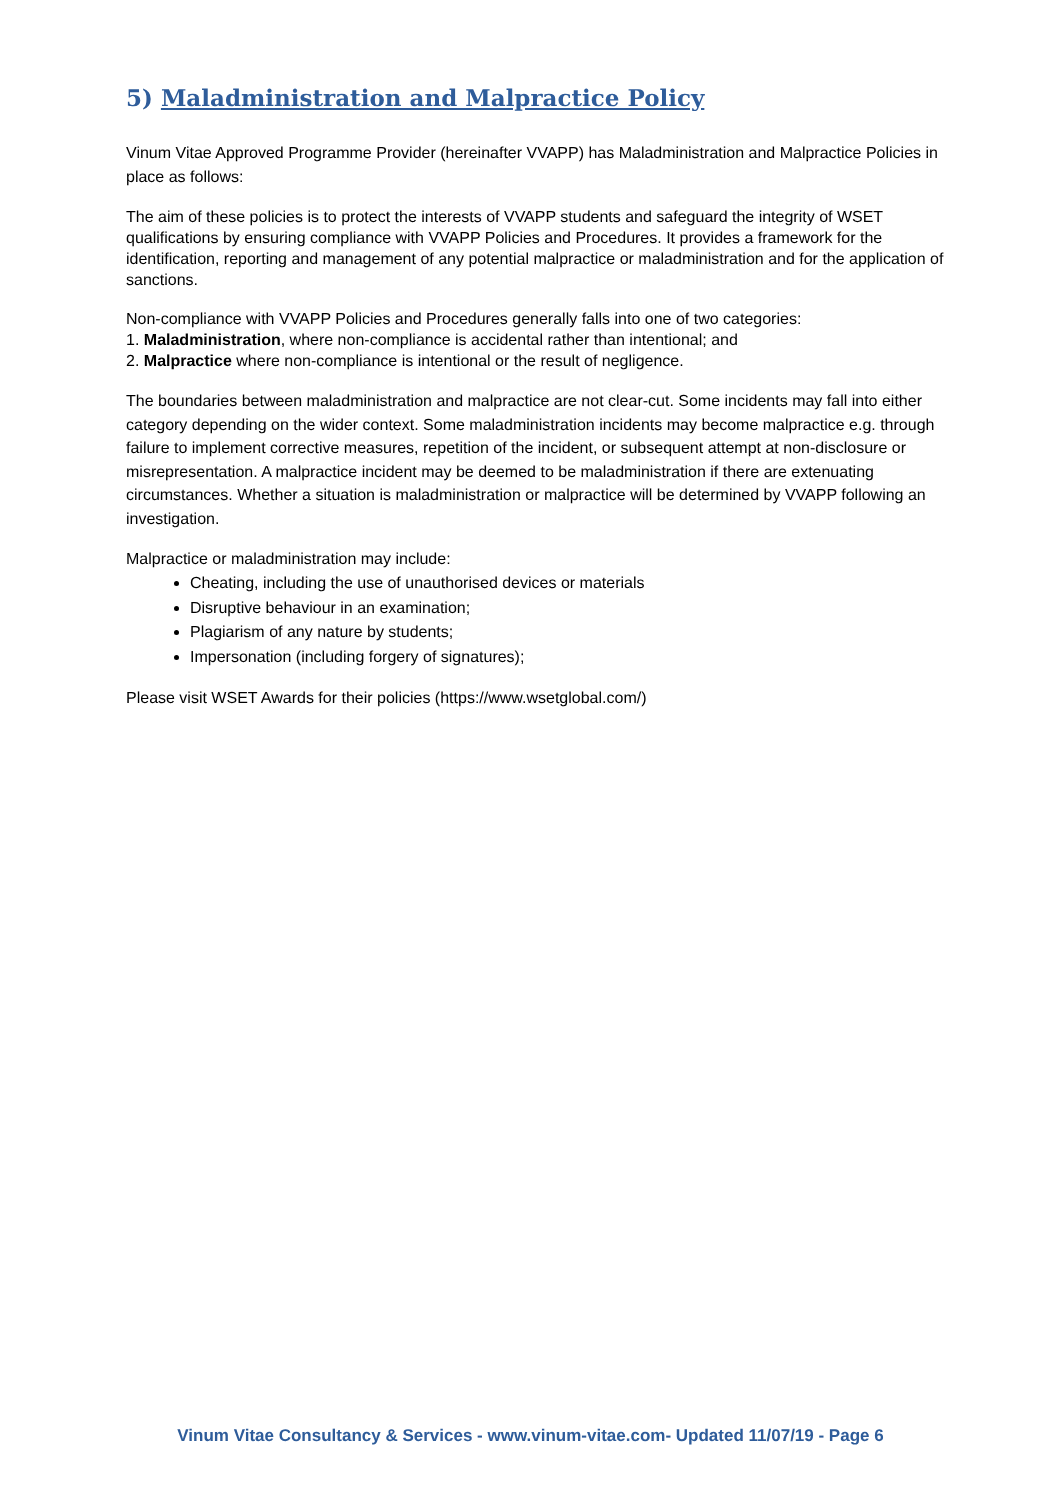5) Maladministration and Malpractice Policy
Vinum Vitae Approved Programme Provider (hereinafter VVAPP) has Maladministration and Malpractice Policies in place as follows:
The aim of these policies is to protect the interests of VVAPP students and safeguard the integrity of WSET qualifications by ensuring compliance with VVAPP Policies and Procedures. It provides a framework for the identification, reporting and management of any potential malpractice or maladministration and for the application of sanctions.
Non-compliance with VVAPP Policies and Procedures generally falls into one of two categories:
1. Maladministration, where non-compliance is accidental rather than intentional; and
2. Malpractice where non-compliance is intentional or the result of negligence.
The boundaries between maladministration and malpractice are not clear-cut. Some incidents may fall into either category depending on the wider context. Some maladministration incidents may become malpractice e.g. through failure to implement corrective measures, repetition of the incident, or subsequent attempt at non-disclosure or misrepresentation. A malpractice incident may be deemed to be maladministration if there are extenuating circumstances. Whether a situation is maladministration or malpractice will be determined by VVAPP following an investigation.
Malpractice or maladministration may include:
Cheating, including the use of unauthorised devices or materials
Disruptive behaviour in an examination;
Plagiarism of any nature by students;
Impersonation (including forgery of signatures);
Please visit WSET Awards for their policies (https://www.wsetglobal.com/)
Vinum Vitae Consultancy & Services - www.vinum-vitae.com- Updated 11/07/19 - Page 6